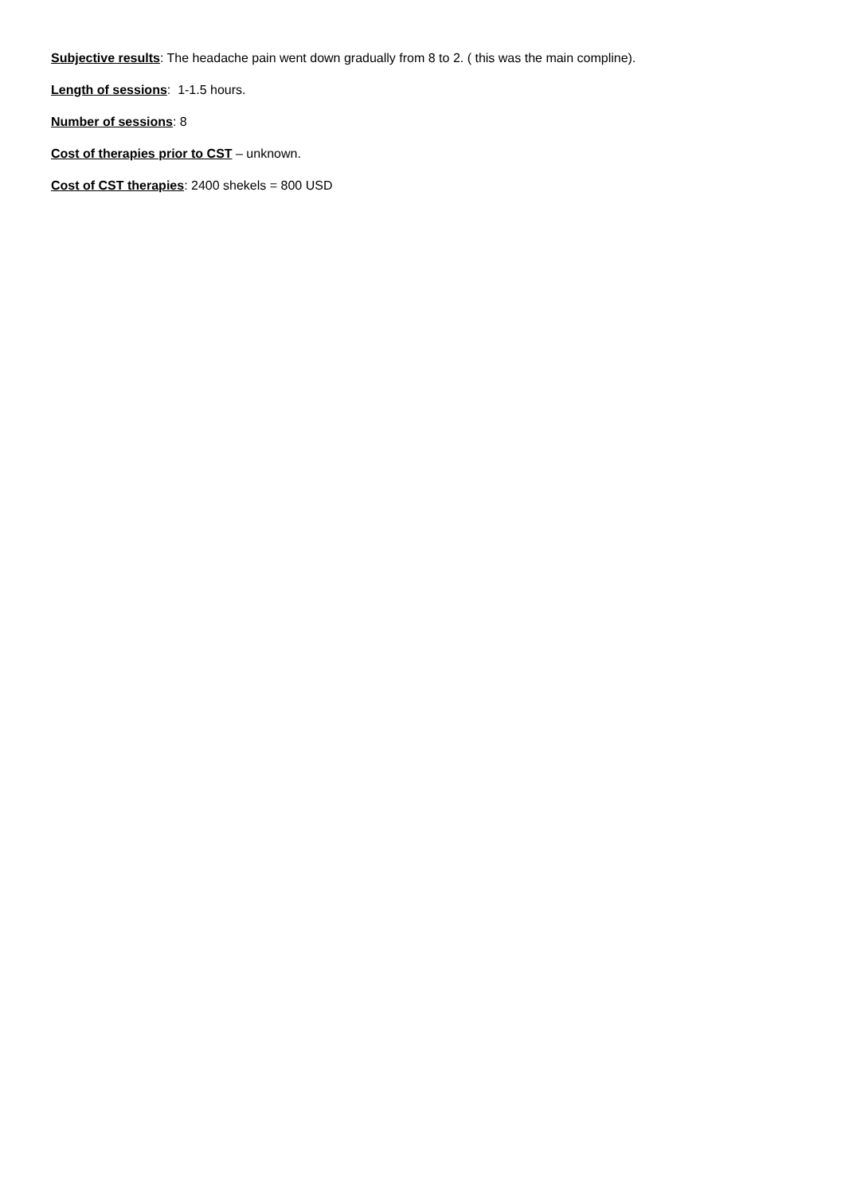Subjective results: The headache pain went down gradually from 8 to 2. ( this was the main compline).
Length of sessions: 1-1.5 hours.
Number of sessions: 8
Cost of therapies prior to CST – unknown.
Cost of CST therapies: 2400 shekels = 800 USD